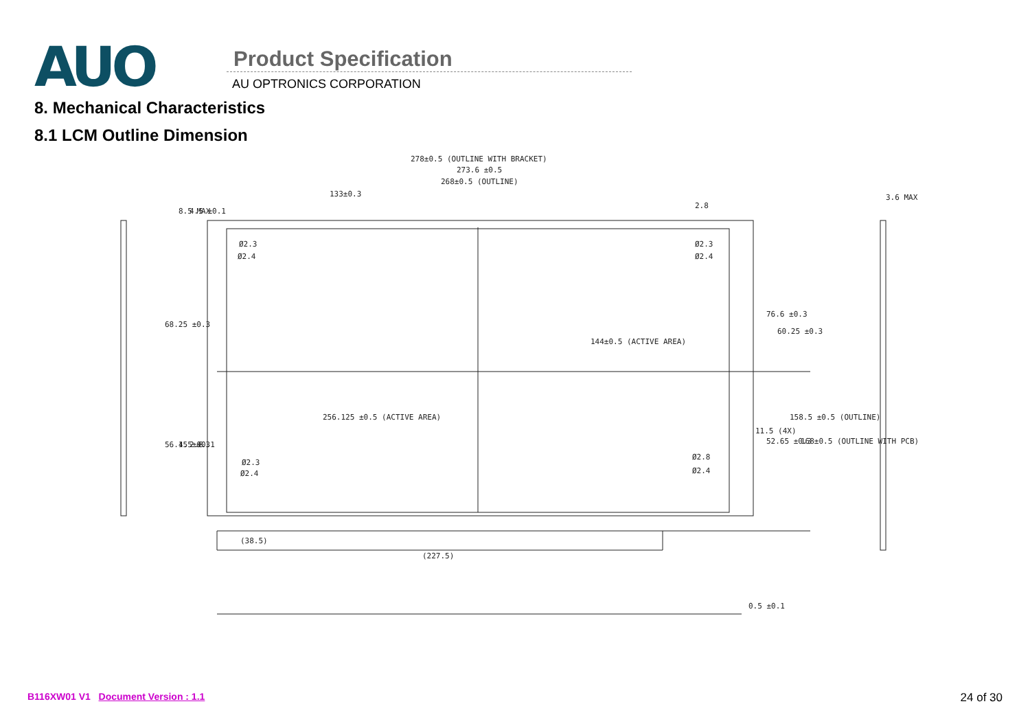AUO
Product Specification
AU OPTRONICS CORPORATION
8. Mechanical Characteristics
8.1 LCM Outline Dimension
278±0.5 (OUTLINE WITH BRACKET)
273.6 ±0.5
268±0.5 (OUTLINE)
133±0.3
2.8
3.6 MAX
Ø2.3
Ø2.4
Ø2.3
Ø2.4
Ø2.3
Ø2.4
Ø2.8
Ø2.4
256.125 ±0.5 (ACTIVE AREA)
144±0.5 (ACTIVE AREA)
68.25 ±0.3
56.15 ±0.3
8.5 MAX
4.5 ±0.1
4.5 ±0.1
2.8
76.6 ±0.3
60.25 ±0.3
11.5 (4X)
52.65 ±0.3
158.5 ±0.5 (OUTLINE)
168±0.5 (OUTLINE WITH PCB)
(38.5)
(227.5)
0.5 ±0.1
B116XW01 V1 Document Version : 1.1
24 of 30